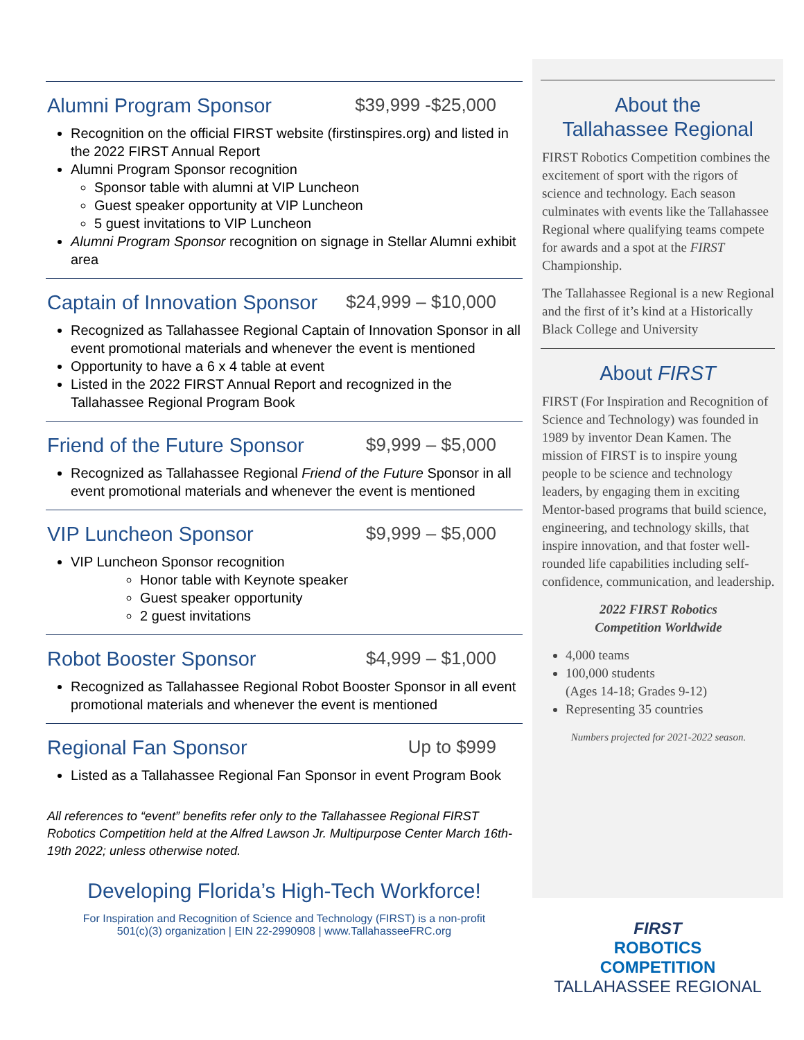Alumni Program Sponsor $39,999 -$25,000
Recognition on the official FIRST website (firstinspires.org) and listed in the 2022 FIRST Annual Report
Alumni Program Sponsor recognition
Sponsor table with alumni at VIP Luncheon
Guest speaker opportunity at VIP Luncheon
5 guest invitations to VIP Luncheon
Alumni Program Sponsor recognition on signage in Stellar Alumni exhibit area
Captain of Innovation Sponsor $24,999 – $10,000
Recognized as Tallahassee Regional Captain of Innovation Sponsor in all event promotional materials and whenever the event is mentioned
Opportunity to have a 6 x 4 table at event
Listed in the 2022 FIRST Annual Report and recognized in the Tallahassee Regional Program Book
Friend of the Future Sponsor $9,999 – $5,000
Recognized as Tallahassee Regional Friend of the Future Sponsor in all event promotional materials and whenever the event is mentioned
VIP Luncheon Sponsor $9,999 – $5,000
VIP Luncheon Sponsor recognition
Honor table with Keynote speaker
Guest speaker opportunity
2 guest invitations
Robot Booster Sponsor $4,999 – $1,000
Recognized as Tallahassee Regional Robot Booster Sponsor in all event promotional materials and whenever the event is mentioned
Regional Fan Sponsor Up to $999
Listed as a Tallahassee Regional Fan Sponsor in event Program Book
All references to “event” benefits refer only to the Tallahassee Regional FIRST Robotics Competition held at the Alfred Lawson Jr. Multipurpose Center March 16th-19th 2022; unless otherwise noted.
Developing Florida’s High-Tech Workforce!
For Inspiration and Recognition of Science and Technology (FIRST) is a non-profit
501(c)(3) organization | EIN 22-2990908 | www.TallahasseeFRC.org
About the
Tallahassee Regional
FIRST Robotics Competition combines the excitement of sport with the rigors of science and technology. Each season culminates with events like the Tallahassee Regional where qualifying teams compete for awards and a spot at the FIRST Championship.
The Tallahassee Regional is a new Regional and the first of it’s kind at a Historically Black College and University
About FIRST
FIRST (For Inspiration and Recognition of Science and Technology) was founded in 1989 by inventor Dean Kamen. The mission of FIRST is to inspire young people to be science and technology leaders, by engaging them in exciting Mentor-based programs that build science, engineering, and technology skills, that inspire innovation, and that foster well-rounded life capabilities including self- confidence, communication, and leadership.
2022 FIRST Robotics
Competition Worldwide
4,000 teams
100,000 students
(Ages 14-18; Grades 9-12)
Representing 35 countries
Numbers projected for 2021-2022 season.
FIRST
ROBOTICS
COMPETITION
TALLAHASSEE REGIONAL